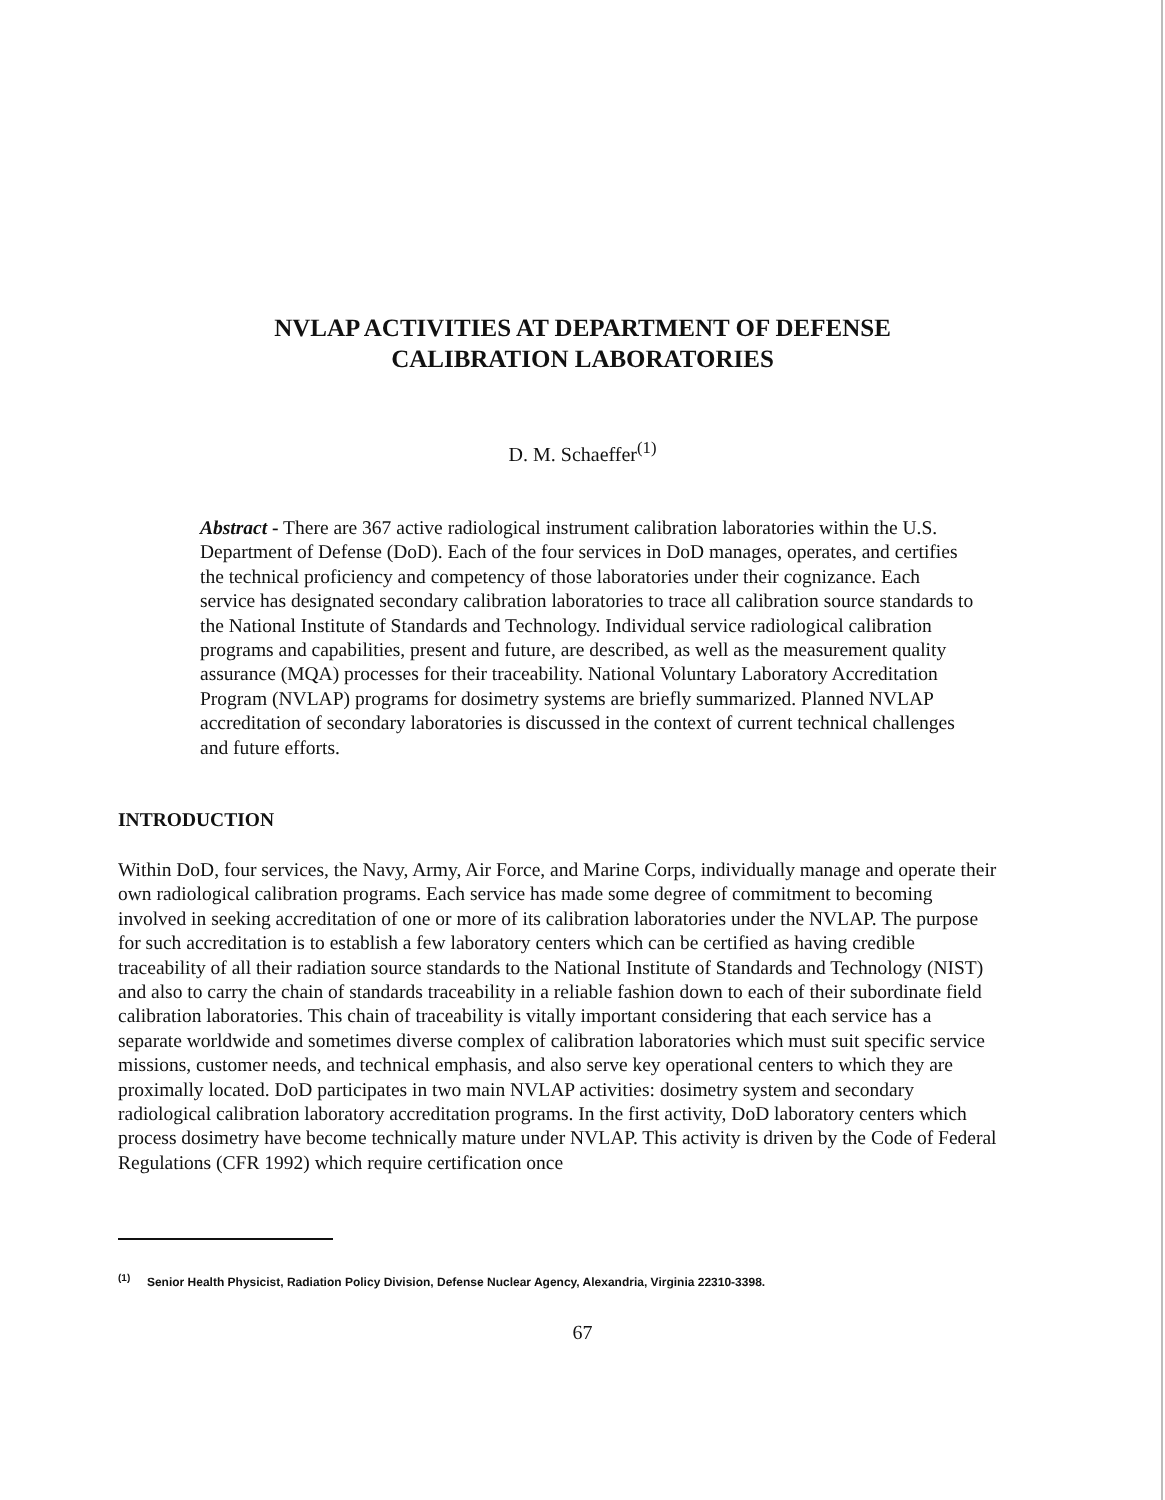NVLAP ACTIVITIES AT DEPARTMENT OF DEFENSE
CALIBRATION LABORATORIES
D. M. Schaeffer<sup>(1)</sup>
Abstract - There are 367 active radiological instrument calibration laboratories within the U.S. Department of Defense (DoD). Each of the four services in DoD manages, operates, and certifies the technical proficiency and competency of those laboratories under their cognizance. Each service has designated secondary calibration laboratories to trace all calibration source standards to the National Institute of Standards and Technology. Individual service radiological calibration programs and capabilities, present and future, are described, as well as the measurement quality assurance (MQA) processes for their traceability. National Voluntary Laboratory Accreditation Program (NVLAP) programs for dosimetry systems are briefly summarized. Planned NVLAP accreditation of secondary laboratories is discussed in the context of current technical challenges and future efforts.
INTRODUCTION
Within DoD, four services, the Navy, Army, Air Force, and Marine Corps, individually manage and operate their own radiological calibration programs. Each service has made some degree of commitment to becoming involved in seeking accreditation of one or more of its calibration laboratories under the NVLAP. The purpose for such accreditation is to establish a few laboratory centers which can be certified as having credible traceability of all their radiation source standards to the National Institute of Standards and Technology (NIST) and also to carry the chain of standards traceability in a reliable fashion down to each of their subordinate field calibration laboratories. This chain of traceability is vitally important considering that each service has a separate worldwide and sometimes diverse complex of calibration laboratories which must suit specific service missions, customer needs, and technical emphasis, and also serve key operational centers to which they are proximally located. DoD participates in two main NVLAP activities: dosimetry system and secondary radiological calibration laboratory accreditation programs. In the first activity, DoD laboratory centers which process dosimetry have become technically mature under NVLAP. This activity is driven by the Code of Federal Regulations (CFR 1992) which require certification once
<sup>(1)</sup> Senior Health Physicist, Radiation Policy Division, Defense Nuclear Agency, Alexandria, Virginia 22310-3398.
67